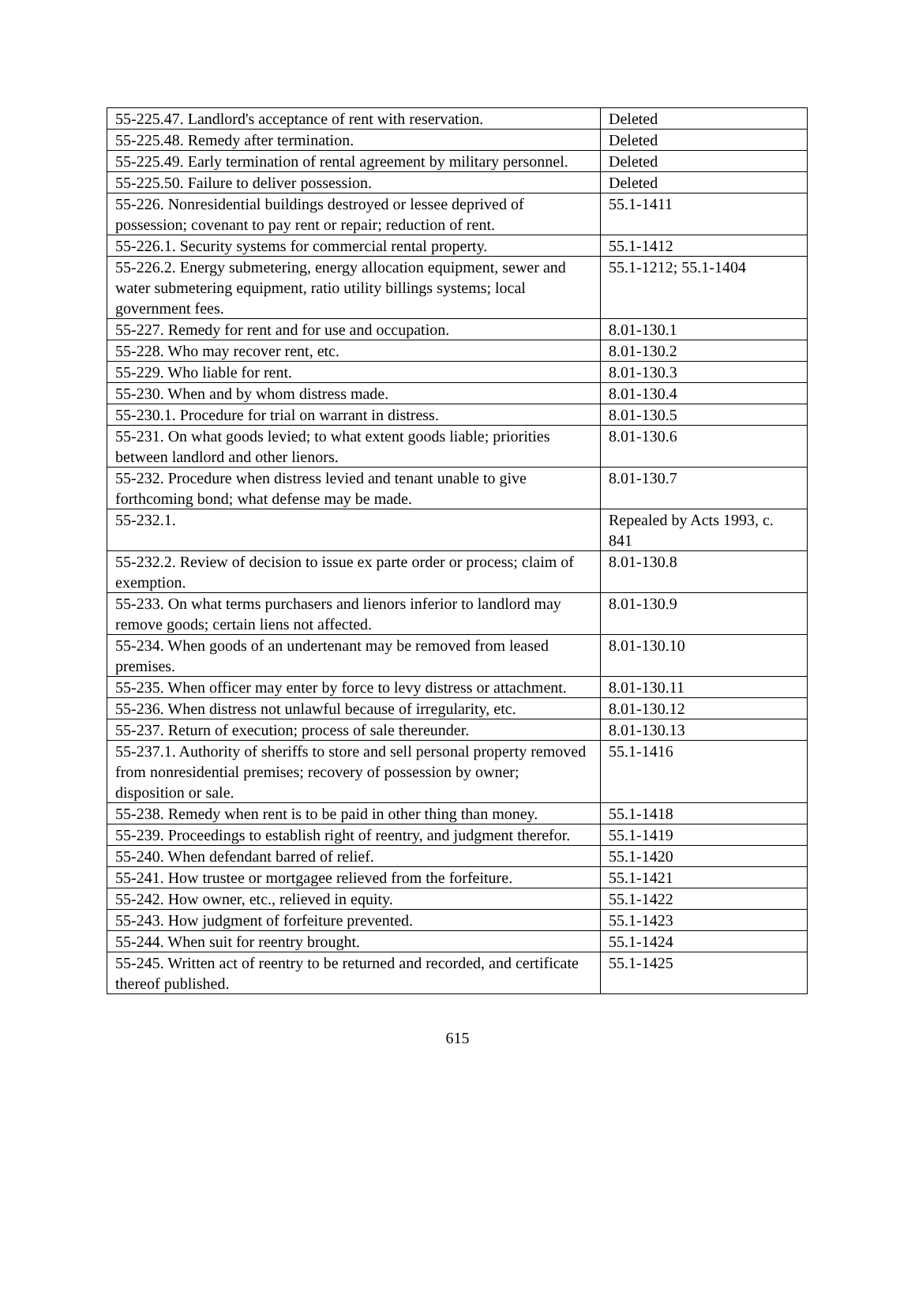| 55-225.47. Landlord's acceptance of rent with reservation. | Deleted |
| 55-225.48. Remedy after termination. | Deleted |
| 55-225.49. Early termination of rental agreement by military personnel. | Deleted |
| 55-225.50. Failure to deliver possession. | Deleted |
| 55-226. Nonresidential buildings destroyed or lessee deprived of possession; covenant to pay rent or repair; reduction of rent. | 55.1-1411 |
| 55-226.1. Security systems for commercial rental property. | 55.1-1412 |
| 55-226.2. Energy submetering, energy allocation equipment, sewer and water submetering equipment, ratio utility billings systems; local government fees. | 55.1-1212; 55.1-1404 |
| 55-227. Remedy for rent and for use and occupation. | 8.01-130.1 |
| 55-228. Who may recover rent, etc. | 8.01-130.2 |
| 55-229. Who liable for rent. | 8.01-130.3 |
| 55-230. When and by whom distress made. | 8.01-130.4 |
| 55-230.1. Procedure for trial on warrant in distress. | 8.01-130.5 |
| 55-231. On what goods levied; to what extent goods liable; priorities between landlord and other lienors. | 8.01-130.6 |
| 55-232. Procedure when distress levied and tenant unable to give forthcoming bond; what defense may be made. | 8.01-130.7 |
| 55-232.1. | Repealed by Acts 1993, c. 841 |
| 55-232.2. Review of decision to issue ex parte order or process; claim of exemption. | 8.01-130.8 |
| 55-233. On what terms purchasers and lienors inferior to landlord may remove goods; certain liens not affected. | 8.01-130.9 |
| 55-234. When goods of an undertenant may be removed from leased premises. | 8.01-130.10 |
| 55-235. When officer may enter by force to levy distress or attachment. | 8.01-130.11 |
| 55-236. When distress not unlawful because of irregularity, etc. | 8.01-130.12 |
| 55-237. Return of execution; process of sale thereunder. | 8.01-130.13 |
| 55-237.1. Authority of sheriffs to store and sell personal property removed from nonresidential premises; recovery of possession by owner; disposition or sale. | 55.1-1416 |
| 55-238. Remedy when rent is to be paid in other thing than money. | 55.1-1418 |
| 55-239. Proceedings to establish right of reentry, and judgment therefor. | 55.1-1419 |
| 55-240. When defendant barred of relief. | 55.1-1420 |
| 55-241. How trustee or mortgagee relieved from the forfeiture. | 55.1-1421 |
| 55-242. How owner, etc., relieved in equity. | 55.1-1422 |
| 55-243. How judgment of forfeiture prevented. | 55.1-1423 |
| 55-244. When suit for reentry brought. | 55.1-1424 |
| 55-245. Written act of reentry to be returned and recorded, and certificate thereof published. | 55.1-1425 |
615